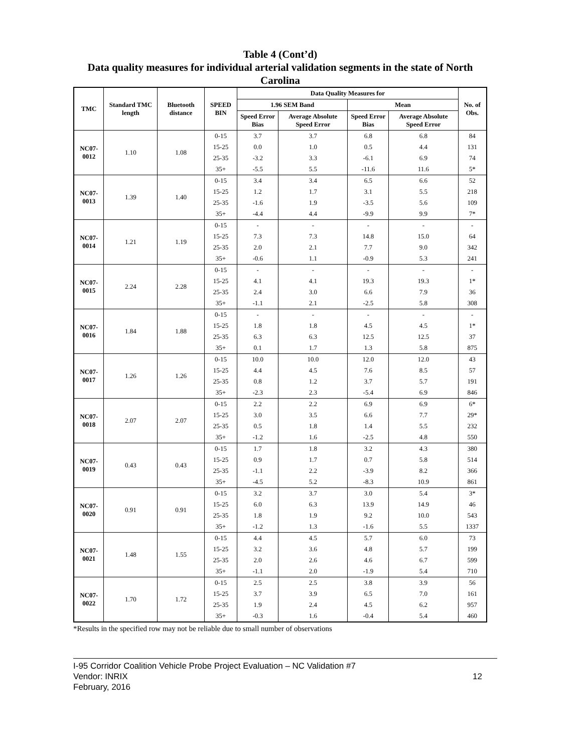Table 4 (Cont’d)
Data quality measures for individual arterial validation segments in the state of North Carolina
| TMC | Standard TMC length | Bluetooth distance | SPEED BIN | Data Quality Measures for | | | | No. of Obs. |
| --- | --- | --- | --- | --- | --- | --- | --- | --- |
| | | | | 1.96 SEM Band | | Mean | | |
| | | | | Speed Error Bias | Average Absolute Speed Error | Speed Error Bias | Average Absolute Speed Error | |
| NC07-0012 | 1.10 | 1.08 | 0-15 | 3.7 | 3.7 | 6.8 | 6.8 | 84 |
| | | | 15-25 | 0.0 | 1.0 | 0.5 | 4.4 | 131 |
| | | | 25-35 | -3.2 | 3.3 | -6.1 | 6.9 | 74 |
| | | | 35+ | -5.5 | 5.5 | -11.6 | 11.6 | 5* |
| NC07-0013 | 1.39 | 1.40 | 0-15 | 3.4 | 3.4 | 6.5 | 6.6 | 52 |
| | | | 15-25 | 1.2 | 1.7 | 3.1 | 5.5 | 218 |
| | | | 25-35 | -1.6 | 1.9 | -3.5 | 5.6 | 109 |
| | | | 35+ | -4.4 | 4.4 | -9.9 | 9.9 | 7* |
| NC07-0014 | 1.21 | 1.19 | 0-15 | - | - | - | - | - |
| | | | 15-25 | 7.3 | 7.3 | 14.8 | 15.0 | 64 |
| | | | 25-35 | 2.0 | 2.1 | 7.7 | 9.0 | 342 |
| | | | 35+ | -0.6 | 1.1 | -0.9 | 5.3 | 241 |
| NC07-0015 | 2.24 | 2.28 | 0-15 | - | - | - | - | - |
| | | | 15-25 | 4.1 | 4.1 | 19.3 | 19.3 | 1* |
| | | | 25-35 | 2.4 | 3.0 | 6.6 | 7.9 | 36 |
| | | | 35+ | -1.1 | 2.1 | -2.5 | 5.8 | 308 |
| NC07-0016 | 1.84 | 1.88 | 0-15 | - | - | - | - | - |
| | | | 15-25 | 1.8 | 1.8 | 4.5 | 4.5 | 1* |
| | | | 25-35 | 6.3 | 6.3 | 12.5 | 12.5 | 37 |
| | | | 35+ | 0.1 | 1.7 | 1.3 | 5.8 | 875 |
| NC07-0017 | 1.26 | 1.26 | 0-15 | 10.0 | 10.0 | 12.0 | 12.0 | 43 |
| | | | 15-25 | 4.4 | 4.5 | 7.6 | 8.5 | 57 |
| | | | 25-35 | 0.8 | 1.2 | 3.7 | 5.7 | 191 |
| | | | 35+ | -2.3 | 2.3 | -5.4 | 6.9 | 846 |
| NC07-0018 | 2.07 | 2.07 | 0-15 | 2.2 | 2.2 | 6.9 | 6.9 | 6* |
| | | | 15-25 | 3.0 | 3.5 | 6.6 | 7.7 | 29* |
| | | | 25-35 | 0.5 | 1.8 | 1.4 | 5.5 | 232 |
| | | | 35+ | -1.2 | 1.6 | -2.5 | 4.8 | 550 |
| NC07-0019 | 0.43 | 0.43 | 0-15 | 1.7 | 1.8 | 3.2 | 4.3 | 380 |
| | | | 15-25 | 0.9 | 1.7 | 0.7 | 5.8 | 514 |
| | | | 25-35 | -1.1 | 2.2 | -3.9 | 8.2 | 366 |
| | | | 35+ | -4.5 | 5.2 | -8.3 | 10.9 | 861 |
| NC07-0020 | 0.91 | 0.91 | 0-15 | 3.2 | 3.7 | 3.0 | 5.4 | 3* |
| | | | 15-25 | 6.0 | 6.3 | 13.9 | 14.9 | 46 |
| | | | 25-35 | 1.8 | 1.9 | 9.2 | 10.0 | 543 |
| | | | 35+ | -1.2 | 1.3 | -1.6 | 5.5 | 1337 |
| NC07-0021 | 1.48 | 1.55 | 0-15 | 4.4 | 4.5 | 5.7 | 6.0 | 73 |
| | | | 15-25 | 3.2 | 3.6 | 4.8 | 5.7 | 199 |
| | | | 25-35 | 2.0 | 2.6 | 4.6 | 6.7 | 599 |
| | | | 35+ | -1.1 | 2.0 | -1.9 | 5.4 | 710 |
| NC07-0022 | 1.70 | 1.72 | 0-15 | 2.5 | 2.5 | 3.8 | 3.9 | 56 |
| | | | 15-25 | 3.7 | 3.9 | 6.5 | 7.0 | 161 |
| | | | 25-35 | 1.9 | 2.4 | 4.5 | 6.2 | 957 |
| | | | 35+ | -0.3 | 1.6 | -0.4 | 5.4 | 460 |
*Results in the specified row may not be reliable due to small number of observations
I-95 Corridor Coalition Vehicle Probe Project Evaluation – NC Validation #7
Vendor: INRIX 12
February, 2016